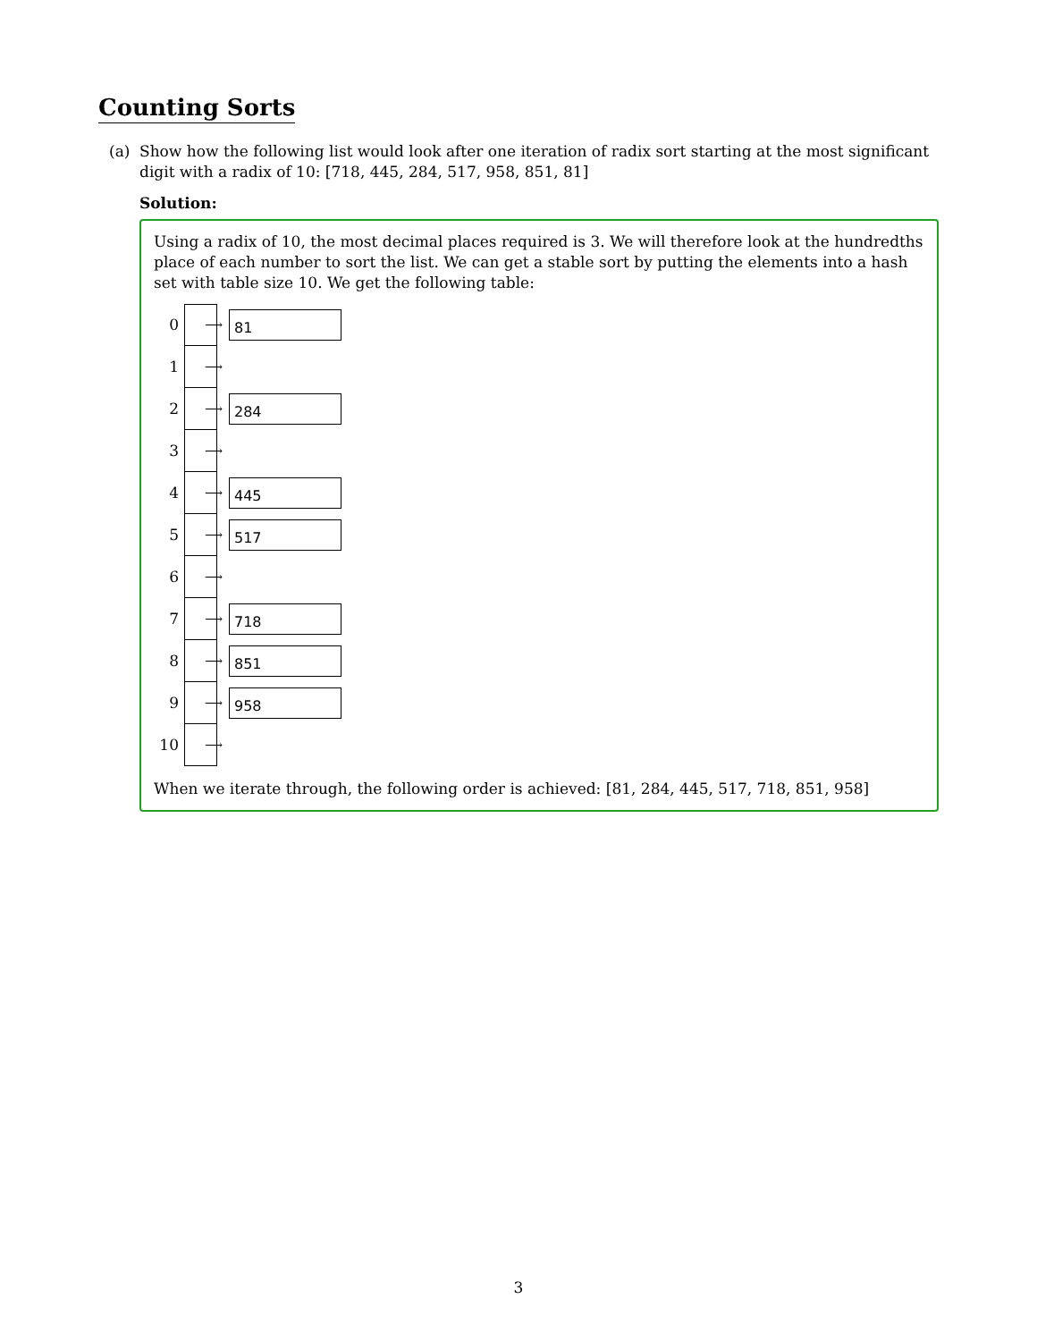Counting Sorts
(a) Show how the following list would look after one iteration of radix sort starting at the most significant digit with a radix of 10: [718, 445, 284, 517, 958, 851, 81]
Solution:
Using a radix of 10, the most decimal places required is 3. We will therefore look at the hundredths place of each number to sort the list. We can get a stable sort by putting the elements into a hash set with table size 10. We get the following table:
0 ⟶ 81
1 ⟶
2 ⟶ 284
3 ⟶
4 ⟶ 445
5 ⟶ 517
6 ⟶
7 ⟶ 718
8 ⟶ 851
9 ⟶ 958
10 ⟶
When we iterate through, the following order is achieved: [81, 284, 445, 517, 718, 851, 958]
3